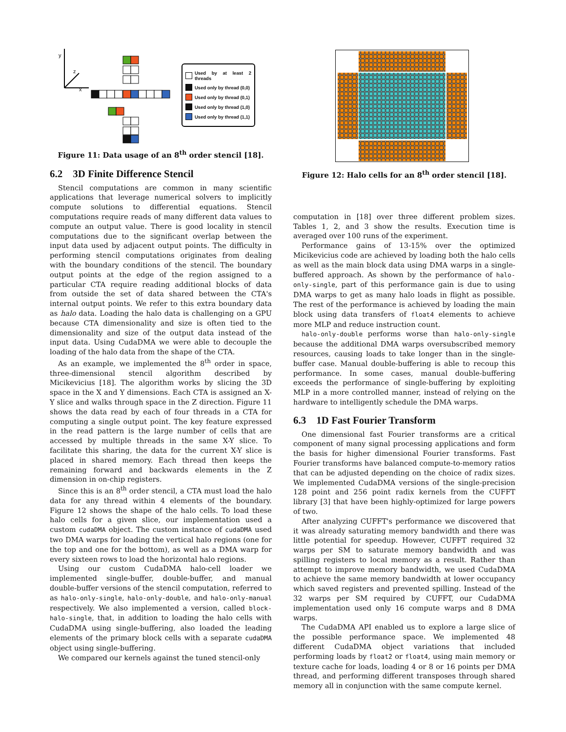y
x
z
Used by at least 2 threads
Used only by thread (0,0)
Used only by thread (0,1)
Used only by thread (1,0)
Used only by thread (1,1)
Figure 11: Data usage of an 8<sup>th</sup> order stencil [18].
6.2 3D Finite Difference Stencil
Stencil computations are common in many scientific applications that leverage numerical solvers to implicitly compute solutions to differential equations. Stencil computations require reads of many different data values to compute an output value. There is good locality in stencil computations due to the significant overlap between the input data used by adjacent output points. The difficulty in performing stencil computations originates from dealing with the boundary conditions of the stencil. The boundary output points at the edge of the region assigned to a particular CTA require reading additional blocks of data from outside the set of data shared between the CTA's internal output points. We refer to this extra boundary data as halo data. Loading the halo data is challenging on a GPU because CTA dimensionality and size is often tied to the dimensionality and size of the output data instead of the input data. Using CudaDMA we were able to decouple the loading of the halo data from the shape of the CTA.
As an example, we implemented the 8<sup>th</sup> order in space, three-dimensional stencil algorithm described by Micikevicius [18]. The algorithm works by slicing the 3D space in the X and Y dimensions. Each CTA is assigned an X-Y slice and walks through space in the Z direction. Figure 11 shows the data read by each of four threads in a CTA for computing a single output point. The key feature expressed in the read pattern is the large number of cells that are accessed by multiple threads in the same X-Y slice. To facilitate this sharing, the data for the current X-Y slice is placed in shared memory. Each thread then keeps the remaining forward and backwards elements in the Z dimension in on-chip registers.
Since this is an 8<sup>th</sup> order stencil, a CTA must load the halo data for any thread within 4 elements of the boundary. Figure 12 shows the shape of the halo cells. To load these halo cells for a given slice, our implementation used a custom cudaDMA object. The custom instance of cudaDMA used two DMA warps for loading the vertical halo regions (one for the top and one for the bottom), as well as a DMA warp for every sixteen rows to load the horizontal halo regions.
Using our custom CudaDMA halo-cell loader we implemented single-buffer, double-buffer, and manual double-buffer versions of the stencil computation, referred to as halo-only-single, halo-only-double, and halo-only-manual respectively. We also implemented a version, called block-halo-single, that, in addition to loading the halo cells with CudaDMA using single-buffering, also loaded the leading elements of the primary block cells with a separate cudaDMA object using single-buffering.
We compared our kernels against the tuned stencil-only
Figure 12: Halo cells for an 8<sup>th</sup> order stencil [18].
computation in [18] over three different problem sizes. Tables 1, 2, and 3 show the results. Execution time is averaged over 100 runs of the experiment.
Performance gains of 13-15% over the optimized Micikevicius code are achieved by loading both the halo cells as well as the main block data using DMA warps in a single-buffered approach. As shown by the performance of halo-only-single, part of this performance gain is due to using DMA warps to get as many halo loads in flight as possible. The rest of the performance is achieved by loading the main block using data transfers of float4 elements to achieve more MLP and reduce instruction count.
halo-only-double performs worse than halo-only-single because the additional DMA warps oversubscribed memory resources, causing loads to take longer than in the single-buffer case. Manual double-buffering is able to recoup this performance. In some cases, manual double-buffering exceeds the performance of single-buffering by exploiting MLP in a more controlled manner, instead of relying on the hardware to intelligently schedule the DMA warps.
6.3 1D Fast Fourier Transform
One dimensional fast Fourier transforms are a critical component of many signal processing applications and form the basis for higher dimensional Fourier transforms. Fast Fourier transforms have balanced compute-to-memory ratios that can be adjusted depending on the choice of radix sizes. We implemented CudaDMA versions of the single-precision 128 point and 256 point radix kernels from the CUFFT library [3] that have been highly-optimized for large powers of two.
After analyzing CUFFT's performance we discovered that it was already saturating memory bandwidth and there was little potential for speedup. However, CUFFT required 32 warps per SM to saturate memory bandwidth and was spilling registers to local memory as a result. Rather than attempt to improve memory bandwidth, we used CudaDMA to achieve the same memory bandwidth at lower occupancy which saved registers and prevented spilling. Instead of the 32 warps per SM required by CUFFT, our CudaDMA implementation used only 16 compute warps and 8 DMA warps.
The CudaDMA API enabled us to explore a large slice of the possible performance space. We implemented 48 different CudaDMA object variations that included performing loads by float2 or float4, using main memory or texture cache for loads, loading 4 or 8 or 16 points per DMA thread, and performing different transposes through shared memory all in conjunction with the same compute kernel.